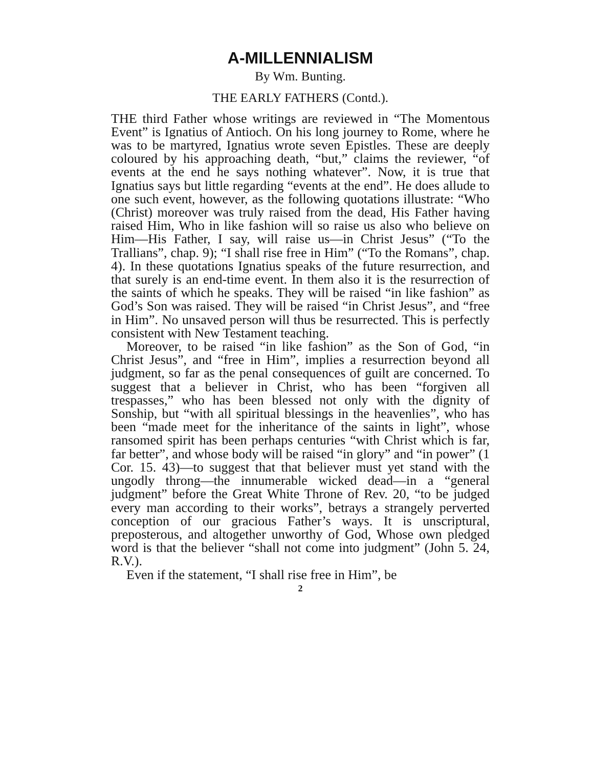A-MILLENNIALISM
By Wm. Bunting.
THE EARLY FATHERS (Contd.).
THE third Father whose writings are reviewed in “The Momentous Event” is Ignatius of Antioch. On his long journey to Rome, where he was to be martyred, Ignatius wrote seven Epistles. These are deeply coloured by his approaching death, “but,” claims the reviewer, “of events at the end he says nothing whatever”. Now, it is true that Ignatius says but little regarding “events at the end”. He does allude to one such event, however, as the following quotations illustrate: “Who (Christ) moreover was truly raised from the dead, His Father having raised Him, Who in like fashion will so raise us also who believe on Him—His Father, I say, will raise us—in Christ Jesus” (“To the Trallians”, chap. 9); “I shall rise free in Him” (“To the Romans”, chap. 4). In these quotations Ignatius speaks of the future resurrection, and that surely is an end-time event. In them also it is the resurrection of the saints of which he speaks. They will be raised “in like fashion” as God’s Son was raised. They will be raised “in Christ Jesus”, and “free in Him”. No unsaved person will thus be resurrected. This is perfectly consistent with New Testament teaching.
Moreover, to be raised “in like fashion” as the Son of God, “in Christ Jesus”, and “free in Him”, implies a resurrection beyond all judgment, so far as the penal consequences of guilt are concerned. To suggest that a believer in Christ, who has been “forgiven all trespasses,” who has been blessed not only with the dignity of Sonship, but “with all spiritual blessings in the heavenlies”, who has been “made meet for the inheritance of the saints in light”, whose ransomed spirit has been perhaps centuries “with Christ which is far, far better”, and whose body will be raised “in glory” and “in power” (1 Cor. 15. 43)—to suggest that that believer must yet stand with the ungodly throng—the innumerable wicked dead—in a “general judgment” before the Great White Throne of Rev. 20, “to be judged every man according to their works”, betrays a strangely perverted conception of our gracious Father’s ways. It is unscriptural, preposterous, and altogether unworthy of God, Whose own pledged word is that the believer “shall not come into judgment” (John 5. 24, R.V.).
Even if the statement, “I shall rise free in Him”, be
2